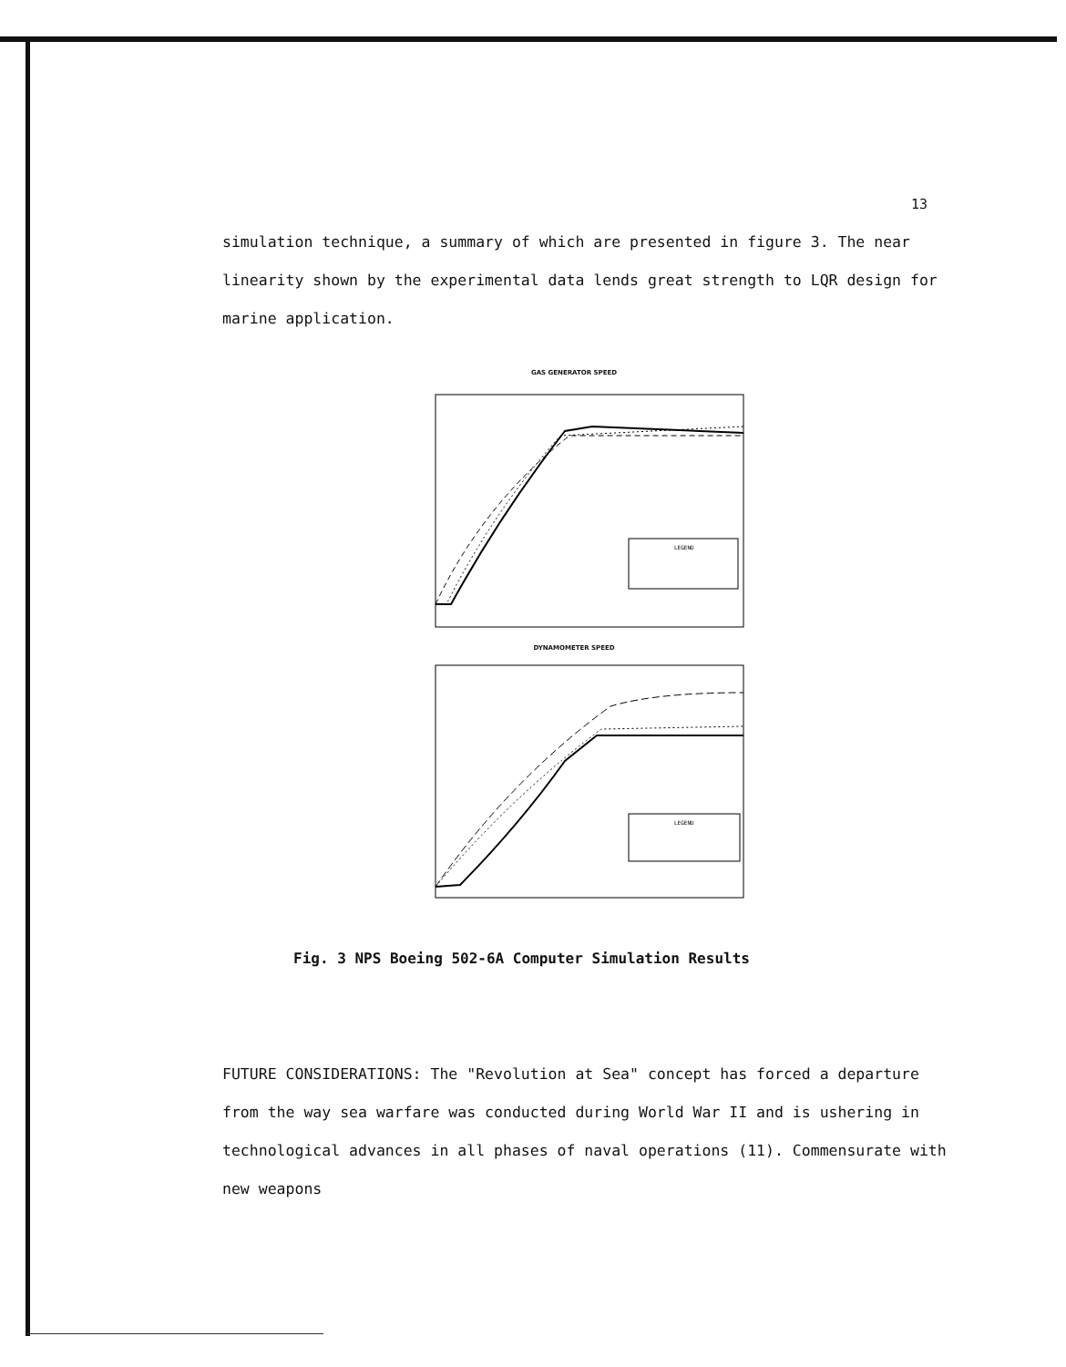13
simulation technique, a summary of which are presented in figure 3. The near linearity shown by the experimental data lends great strength to LQR design for marine application.
GAS GENERATOR SPEED
LEGEND
DYNAMOMETER SPEED
LEGEND
Fig. 3 NPS Boeing 502-6A Computer Simulation Results
FUTURE CONSIDERATIONS: The "Revolution at Sea" concept has forced a departure from the way sea warfare was conducted during World War II and is ushering in technological advances in all phases of naval operations (11). Commensurate with new weapons